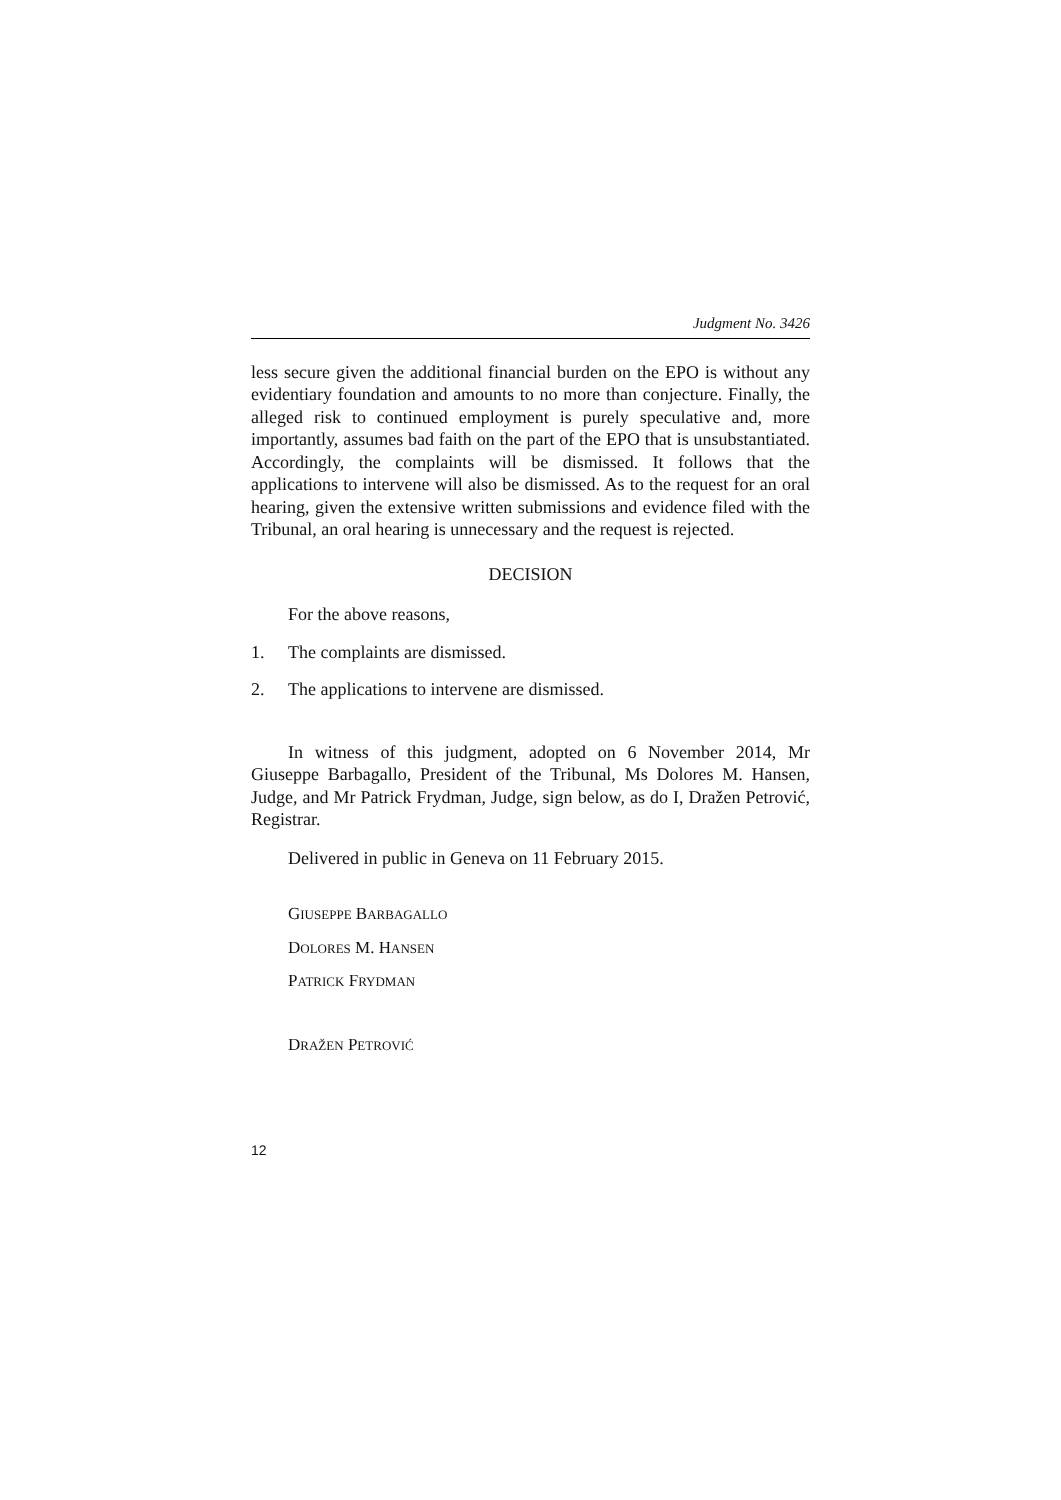Judgment No. 3426
less secure given the additional financial burden on the EPO is without any evidentiary foundation and amounts to no more than conjecture. Finally, the alleged risk to continued employment is purely speculative and, more importantly, assumes bad faith on the part of the EPO that is unsubstantiated. Accordingly, the complaints will be dismissed. It follows that the applications to intervene will also be dismissed. As to the request for an oral hearing, given the extensive written submissions and evidence filed with the Tribunal, an oral hearing is unnecessary and the request is rejected.
DECISION
For the above reasons,
1. The complaints are dismissed.
2. The applications to intervene are dismissed.
In witness of this judgment, adopted on 6 November 2014, Mr Giuseppe Barbagallo, President of the Tribunal, Ms Dolores M. Hansen, Judge, and Mr Patrick Frydman, Judge, sign below, as do I, Dražen Petrović, Registrar.
Delivered in public in Geneva on 11 February 2015.
GIUSEPPE BARBAGALLO
DOLORES M. HANSEN
PATRICK FRYDMAN
DRAŽEN PETROVIĆ
12